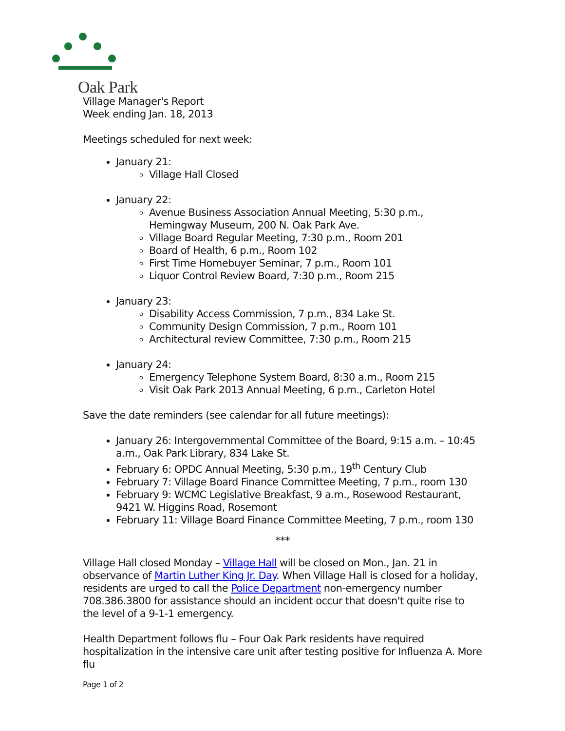Oak Park
Village Manager's Report
Week ending Jan. 18, 2013
Meetings scheduled for next week:
January 21:
Village Hall Closed
January 22:
Avenue Business Association Annual Meeting, 5:30 p.m., Hemingway Museum, 200 N. Oak Park Ave.
Village Board Regular Meeting, 7:30 p.m., Room 201
Board of Health, 6 p.m., Room 102
First Time Homebuyer Seminar, 7 p.m., Room 101
Liquor Control Review Board, 7:30 p.m., Room 215
January 23:
Disability Access Commission, 7 p.m., 834 Lake St.
Community Design Commission, 7 p.m., Room 101
Architectural review Committee, 7:30 p.m., Room 215
January 24:
Emergency Telephone System Board, 8:30 a.m., Room 215
Visit Oak Park 2013 Annual Meeting, 6 p.m., Carleton Hotel
Save the date reminders (see calendar for all future meetings):
January 26: Intergovernmental Committee of the Board, 9:15 a.m. – 10:45 a.m., Oak Park Library, 834 Lake St.
February 6: OPDC Annual Meeting, 5:30 p.m., 19<sup>th</sup> Century Club
February 7: Village Board Finance Committee Meeting, 7 p.m., room 130
February 9: WCMC Legislative Breakfast, 9 a.m., Rosewood Restaurant, 9421 W. Higgins Road, Rosemont
February 11: Village Board Finance Committee Meeting, 7 p.m., room 130
***
Village Hall closed Monday – Village Hall will be closed on Mon., Jan. 21 in observance of Martin Luther King Jr. Day. When Village Hall is closed for a holiday, residents are urged to call the Police Department non-emergency number 708.386.3800 for assistance should an incident occur that doesn't quite rise to the level of a 9-1-1 emergency.
Health Department follows flu – Four Oak Park residents have required hospitalization in the intensive care unit after testing positive for Influenza A. More flu
Page 1 of 2